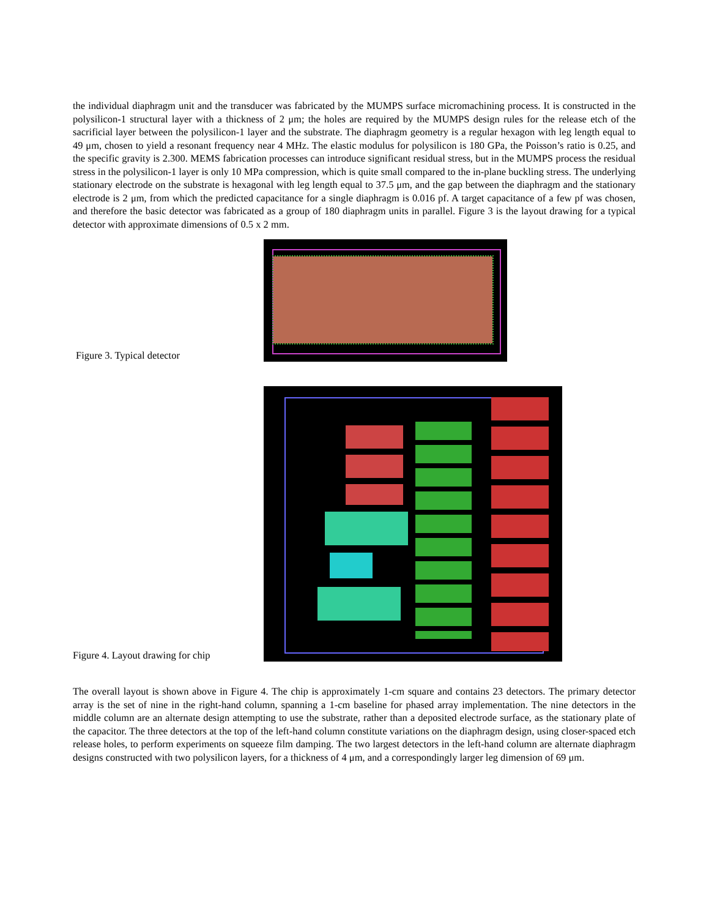the individual diaphragm unit and the transducer was fabricated by the MUMPS surface micromachining process. It is constructed in the polysilicon-1 structural layer with a thickness of 2 μm; the holes are required by the MUMPS design rules for the release etch of the sacrificial layer between the polysilicon-1 layer and the substrate. The diaphragm geometry is a regular hexagon with leg length equal to 49 μm, chosen to yield a resonant frequency near 4 MHz. The elastic modulus for polysilicon is 180 GPa, the Poisson’s ratio is 0.25, and the specific gravity is 2.300. MEMS fabrication processes can introduce significant residual stress, but in the MUMPS process the residual stress in the polysilicon-1 layer is only 10 MPa compression, which is quite small compared to the in-plane buckling stress. The underlying stationary electrode on the substrate is hexagonal with leg length equal to 37.5 μm, and the gap between the diaphragm and the stationary electrode is 2 μm, from which the predicted capacitance for a single diaphragm is 0.016 pf. A target capacitance of a few pf was chosen, and therefore the basic detector was fabricated as a group of 180 diaphragm units in parallel. Figure 3 is the layout drawing for a typical detector with approximate dimensions of 0.5 x 2 mm.
Figure 3. Typical detector
Figure 4. Layout drawing for chip
The overall layout is shown above in Figure 4. The chip is approximately 1-cm square and contains 23 detectors. The primary detector array is the set of nine in the right-hand column, spanning a 1-cm baseline for phased array implementation. The nine detectors in the middle column are an alternate design attempting to use the substrate, rather than a deposited electrode surface, as the stationary plate of the capacitor. The three detectors at the top of the left-hand column constitute variations on the diaphragm design, using closer-spaced etch release holes, to perform experiments on squeeze film damping. The two largest detectors in the left-hand column are alternate diaphragm designs constructed with two polysilicon layers, for a thickness of 4 μm, and a correspondingly larger leg dimension of 69 μm.